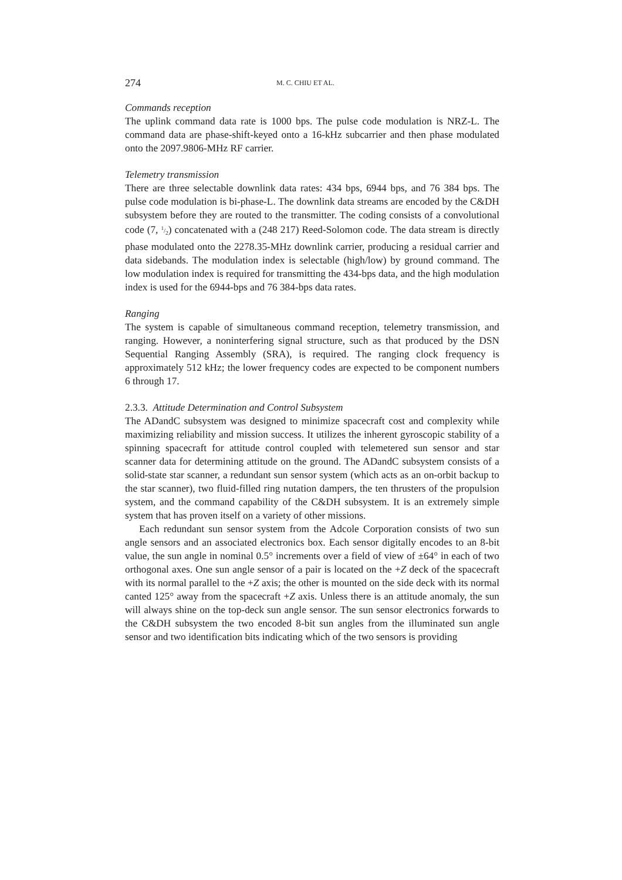274 M. C. CHIU ET AL.
Commands reception
The uplink command data rate is 1000 bps. The pulse code modulation is NRZ-L. The command data are phase-shift-keyed onto a 16-kHz subcarrier and then phase modulated onto the 2097.9806-MHz RF carrier.
Telemetry transmission
There are three selectable downlink data rates: 434 bps, 6944 bps, and 76 384 bps. The pulse code modulation is bi-phase-L. The downlink data streams are encoded by the C&DH subsystem before they are routed to the transmitter. The coding consists of a convolutional code (7, 1/2) concatenated with a (248 217) Reed-Solomon code. The data stream is directly phase modulated onto the 2278.35-MHz downlink carrier, producing a residual carrier and data sidebands. The modulation index is selectable (high/low) by ground command. The low modulation index is required for transmitting the 434-bps data, and the high modulation index is used for the 6944-bps and 76 384-bps data rates.
Ranging
The system is capable of simultaneous command reception, telemetry transmission, and ranging. However, a noninterfering signal structure, such as that produced by the DSN Sequential Ranging Assembly (SRA), is required. The ranging clock frequency is approximately 512 kHz; the lower frequency codes are expected to be component numbers 6 through 17.
2.3.3. Attitude Determination and Control Subsystem
The ADandC subsystem was designed to minimize spacecraft cost and complexity while maximizing reliability and mission success. It utilizes the inherent gyroscopic stability of a spinning spacecraft for attitude control coupled with telemetered sun sensor and star scanner data for determining attitude on the ground. The ADandC subsystem consists of a solid-state star scanner, a redundant sun sensor system (which acts as an on-orbit backup to the star scanner), two fluid-filled ring nutation dampers, the ten thrusters of the propulsion system, and the command capability of the C&DH subsystem. It is an extremely simple system that has proven itself on a variety of other missions.
Each redundant sun sensor system from the Adcole Corporation consists of two sun angle sensors and an associated electronics box. Each sensor digitally encodes to an 8-bit value, the sun angle in nominal 0.5° increments over a field of view of ±64° in each of two orthogonal axes. One sun angle sensor of a pair is located on the +Z deck of the spacecraft with its normal parallel to the +Z axis; the other is mounted on the side deck with its normal canted 125° away from the spacecraft +Z axis. Unless there is an attitude anomaly, the sun will always shine on the top-deck sun angle sensor. The sun sensor electronics forwards to the C&DH subsystem the two encoded 8-bit sun angles from the illuminated sun angle sensor and two identification bits indicating which of the two sensors is providing